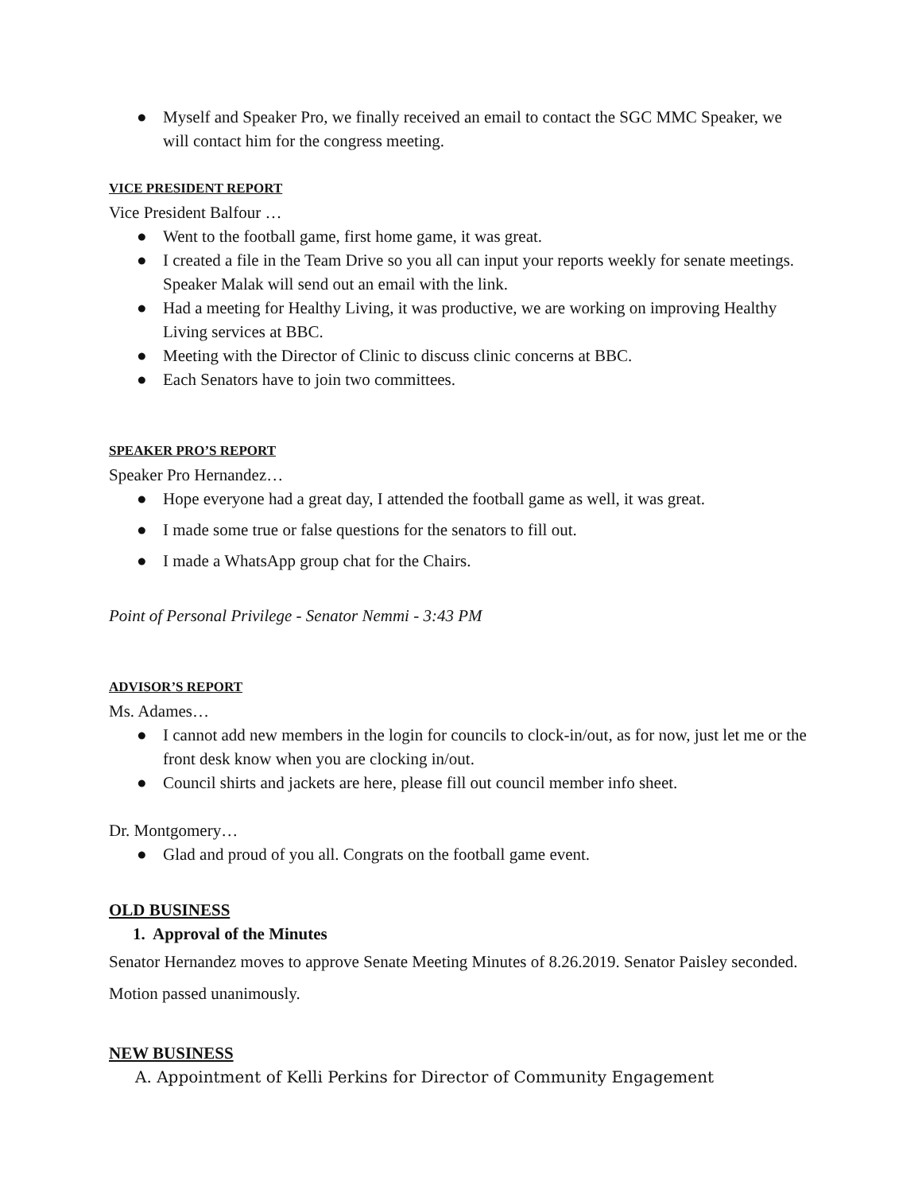● Myself and Speaker Pro, we finally received an email to contact the SGC MMC Speaker, we will contact him for the congress meeting.
VICE PRESIDENT REPORT
Vice President Balfour …
● Went to the football game, first home game, it was great.
● I created a file in the Team Drive so you all can input your reports weekly for senate meetings. Speaker Malak will send out an email with the link.
● Had a meeting for Healthy Living, it was productive, we are working on improving Healthy Living services at BBC.
● Meeting with the Director of Clinic to discuss clinic concerns at BBC.
● Each Senators have to join two committees.
SPEAKER PRO’S REPORT
Speaker Pro Hernandez…
● Hope everyone had a great day, I attended the football game as well, it was great.
● I made some true or false questions for the senators to fill out.
● I made a WhatsApp group chat for the Chairs.
Point of Personal Privilege - Senator Nemmi - 3:43 PM
ADVISOR’S REPORT
Ms. Adames…
● I cannot add new members in the login for councils to clock-in/out, as for now, just let me or the front desk know when you are clocking in/out.
● Council shirts and jackets are here, please fill out council member info sheet.
Dr. Montgomery…
● Glad and proud of you all. Congrats on the football game event.
OLD BUSINESS
1. Approval of the Minutes
Senator Hernandez moves to approve Senate Meeting Minutes of 8.26.2019. Senator Paisley seconded. Motion passed unanimously.
NEW BUSINESS
A. Appointment of Kelli Perkins for Director of Community Engagement